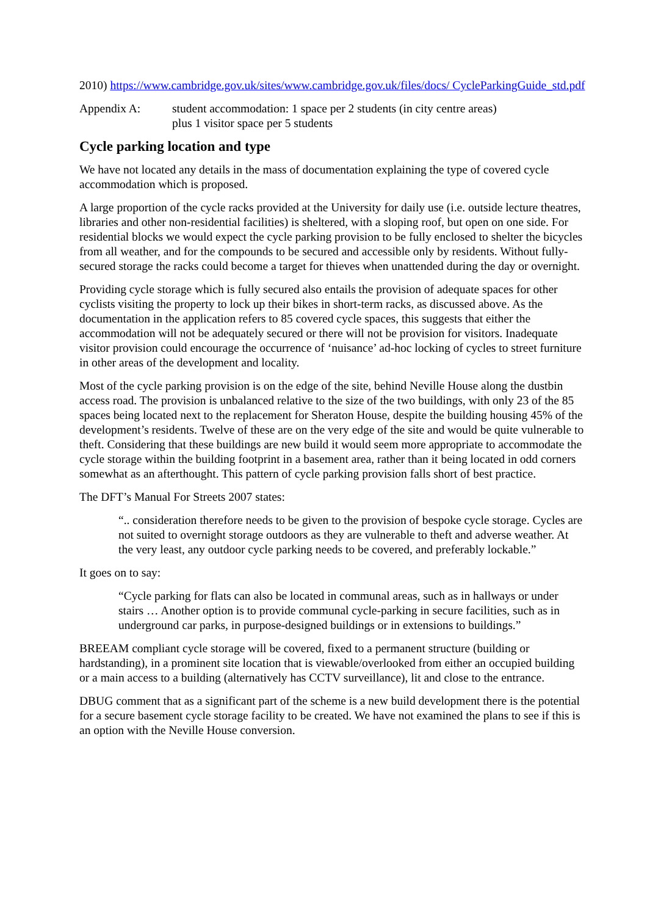2010) https://www.cambridge.gov.uk/sites/www.cambridge.gov.uk/files/docs/ CycleParkingGuide_std.pdf
Appendix A: student accommodation: 1 space per 2 students (in city centre areas)
plus 1 visitor space per 5 students
Cycle parking location and type
We have not located any details in the mass of documentation explaining the type of covered cycle accommodation which is proposed.
A large proportion of the cycle racks provided at the University for daily use (i.e. outside lecture theatres, libraries and other non-residential facilities) is sheltered, with a sloping roof, but open on one side. For residential blocks we would expect the cycle parking provision to be fully enclosed to shelter the bicycles from all weather, and for the compounds to be secured and accessible only by residents. Without fully-secured storage the racks could become a target for thieves when unattended during the day or overnight.
Providing cycle storage which is fully secured also entails the provision of adequate spaces for other cyclists visiting the property to lock up their bikes in short-term racks, as discussed above. As the documentation in the application refers to 85 covered cycle spaces, this suggests that either the accommodation will not be adequately secured or there will not be provision for visitors. Inadequate visitor provision could encourage the occurrence of ‘nuisance’ ad-hoc locking of cycles to street furniture in other areas of the development and locality.
Most of the cycle parking provision is on the edge of the site, behind Neville House along the dustbin access road. The provision is unbalanced relative to the size of the two buildings, with only 23 of the 85 spaces being located next to the replacement for Sheraton House, despite the building housing 45% of the development’s residents. Twelve of these are on the very edge of the site and would be quite vulnerable to theft. Considering that these buildings are new build it would seem more appropriate to accommodate the cycle storage within the building footprint in a basement area, rather than it being located in odd corners somewhat as an afterthought. This pattern of cycle parking provision falls short of best practice.
The DFT’s Manual For Streets 2007 states:
“.. consideration therefore needs to be given to the provision of bespoke cycle storage. Cycles are not suited to overnight storage outdoors as they are vulnerable to theft and adverse weather. At the very least, any outdoor cycle parking needs to be covered, and preferably lockable.”
It goes on to say:
“Cycle parking for flats can also be located in communal areas, such as in hallways or under stairs … Another option is to provide communal cycle-parking in secure facilities, such as in underground car parks, in purpose-designed buildings or in extensions to buildings.”
BREEAM compliant cycle storage will be covered, fixed to a permanent structure (building or hardstanding), in a prominent site location that is viewable/overlooked from either an occupied building or a main access to a building (alternatively has CCTV surveillance), lit and close to the entrance.
DBUG comment that as a significant part of the scheme is a new build development there is the potential for a secure basement cycle storage facility to be created. We have not examined the plans to see if this is an option with the Neville House conversion.